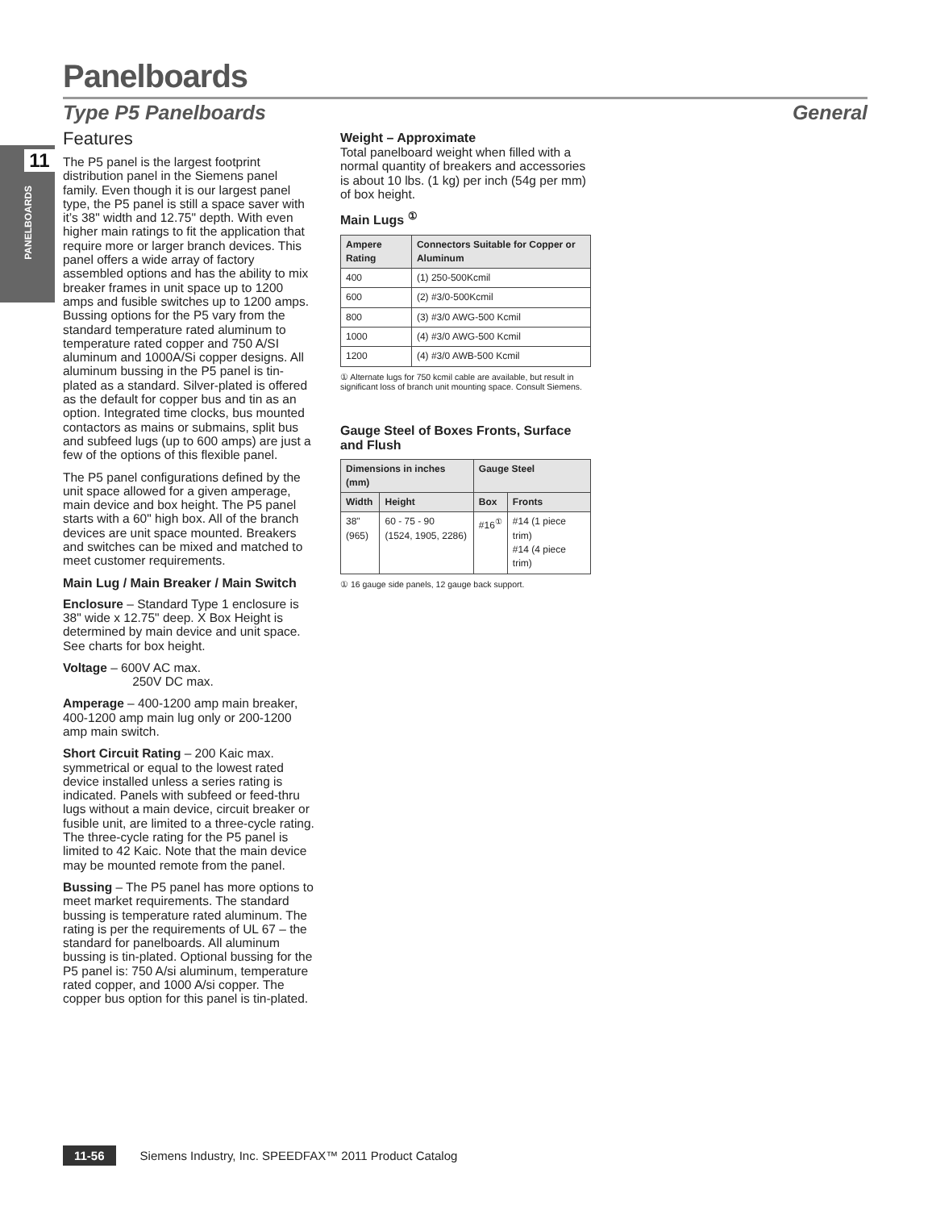Panelboards
Type P5 Panelboards General
11
PANELBOARDS
Features
The P5 panel is the largest footprint distribution panel in the Siemens panel family. Even though it is our largest panel type, the P5 panel is still a space saver with it’s 38" width and 12.75" depth. With even higher main ratings to fit the application that require more or larger branch devices. This panel offers a wide array of factory assembled options and has the ability to mix breaker frames in unit space up to 1200 amps and fusible switches up to 1200 amps. Bussing options for the P5 vary from the standard temperature rated aluminum to temperature rated copper and 750 A/SI aluminum and 1000A/Si copper designs. All aluminum bussing in the P5 panel is tin-plated as a standard. Silver-plated is offered as the default for copper bus and tin as an option. Integrated time clocks, bus mounted contactors as mains or submains, split bus and subfeed lugs (up to 600 amps) are just a few of the options of this flexible panel.
The P5 panel configurations defined by the unit space allowed for a given amperage, main device and box height. The P5 panel starts with a 60" high box. All of the branch devices are unit space mounted. Breakers and switches can be mixed and matched to meet customer requirements.
Main Lug / Main Breaker / Main Switch
Enclosure – Standard Type 1 enclosure is 38" wide x 12.75" deep. X Box Height is determined by main device and unit space. See charts for box height.
Voltage – 600V AC max.
250V DC max.
Amperage – 400-1200 amp main breaker, 400-1200 amp main lug only or 200-1200 amp main switch.
Short Circuit Rating – 200 Kaic max. symmetrical or equal to the lowest rated device installed unless a series rating is indicated. Panels with subfeed or feed-thru lugs without a main device, circuit breaker or fusible unit, are limited to a three-cycle rating. The three-cycle rating for the P5 panel is limited to 42 Kaic. Note that the main device may be mounted remote from the panel.
Bussing – The P5 panel has more options to meet market requirements. The standard bussing is temperature rated aluminum. The rating is per the requirements of UL 67 – the standard for panelboards. All aluminum bussing is tin-plated. Optional bussing for the P5 panel is: 750 A/si aluminum, temperature rated copper, and 1000 A/si copper. The copper bus option for this panel is tin-plated.
Weight – Approximate
Total panelboard weight when filled with a normal quantity of breakers and accessories is about 10 lbs. (1 kg) per inch (54g per mm) of box height.
Main Lugs <sup>①</sup>
| Ampere Rating | Connectors Suitable for Copper or Aluminum |
| --- | --- |
| 400 | (1) 250-500Kcmil |
| 600 | (2) #3/0-500Kcmil |
| 800 | (3) #3/0 AWG-500 Kcmil |
| 1000 | (4) #3/0 AWG-500 Kcmil |
| 1200 | (4) #3/0 AWB-500 Kcmil |
① Alternate lugs for 750 kcmil cable are available, but result in significant loss of branch unit mounting space. Consult Siemens.
Gauge Steel of Boxes Fronts, Surface and Flush
| Dimensions in inches (mm) | | Gauge Steel | |
| --- | --- | --- | --- |
| Width | Height | Box | Fronts |
| 38" (965) | 60 - 75 - 90 (1524, 1905, 2286) | #16<sup>①</sup> | #14 (1 piece trim) #14 (4 piece trim) |
① 16 gauge side panels, 12 gauge back support.
11-56 Siemens Industry, Inc. SPEEDFAX™ 2011 Product Catalog